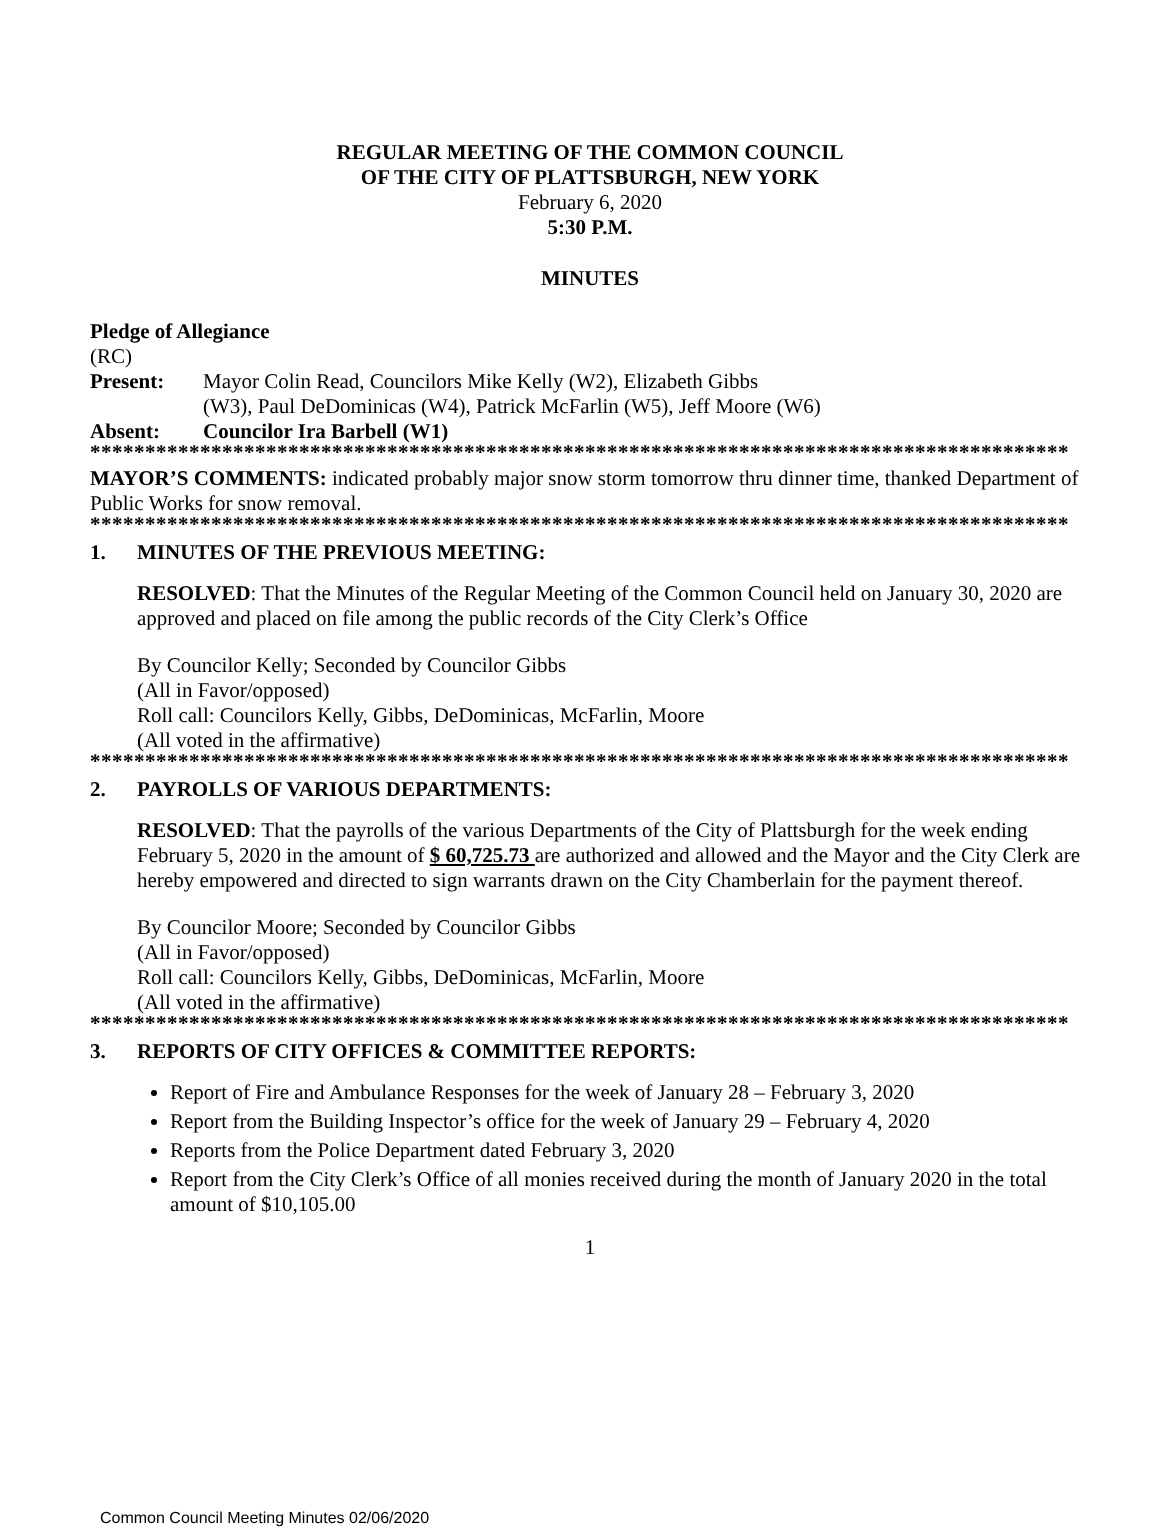REGULAR MEETING OF THE COMMON COUNCIL
OF THE CITY OF PLATTSBURGH, NEW YORK
February 6, 2020
5:30 P.M.
MINUTES
Pledge of Allegiance
(RC)
Present: Mayor Colin Read, Councilors Mike Kelly (W2), Elizabeth Gibbs
(W3), Paul DeDominicas (W4), Patrick McFarlin (W5), Jeff Moore (W6)
Absent: Councilor Ira Barbell (W1)
*****************************************************************************************
MAYOR’S COMMENTS: indicated probably major snow storm tomorrow thru dinner time, thanked Department of Public Works for snow removal.
*****************************************************************************************
1. MINUTES OF THE PREVIOUS MEETING:
RESOLVED: That the Minutes of the Regular Meeting of the Common Council held on January 30, 2020 are approved and placed on file among the public records of the City Clerk’s Office
By Councilor Kelly; Seconded by Councilor Gibbs
(All in Favor/opposed)
Roll call: Councilors Kelly, Gibbs, DeDominicas, McFarlin, Moore
(All voted in the affirmative)
*****************************************************************************************
2. PAYROLLS OF VARIOUS DEPARTMENTS:
RESOLVED: That the payrolls of the various Departments of the City of Plattsburgh for the week ending February 5, 2020 in the amount of $ 60,725.73 are authorized and allowed and the Mayor and the City Clerk are hereby empowered and directed to sign warrants drawn on the City Chamberlain for the payment thereof.
By Councilor Moore; Seconded by Councilor Gibbs
(All in Favor/opposed)
Roll call: Councilors Kelly, Gibbs, DeDominicas, McFarlin, Moore
(All voted in the affirmative)
*****************************************************************************************
3. REPORTS OF CITY OFFICES & COMMITTEE REPORTS:
Report of Fire and Ambulance Responses for the week of January 28 – February 3, 2020
Report from the Building Inspector’s office for the week of January 29 – February 4, 2020
Reports from the Police Department dated February 3, 2020
Report from the City Clerk’s Office of all monies received during the month of January 2020 in the total amount of $10,105.00
1
Common Council Meeting Minutes 02/06/2020